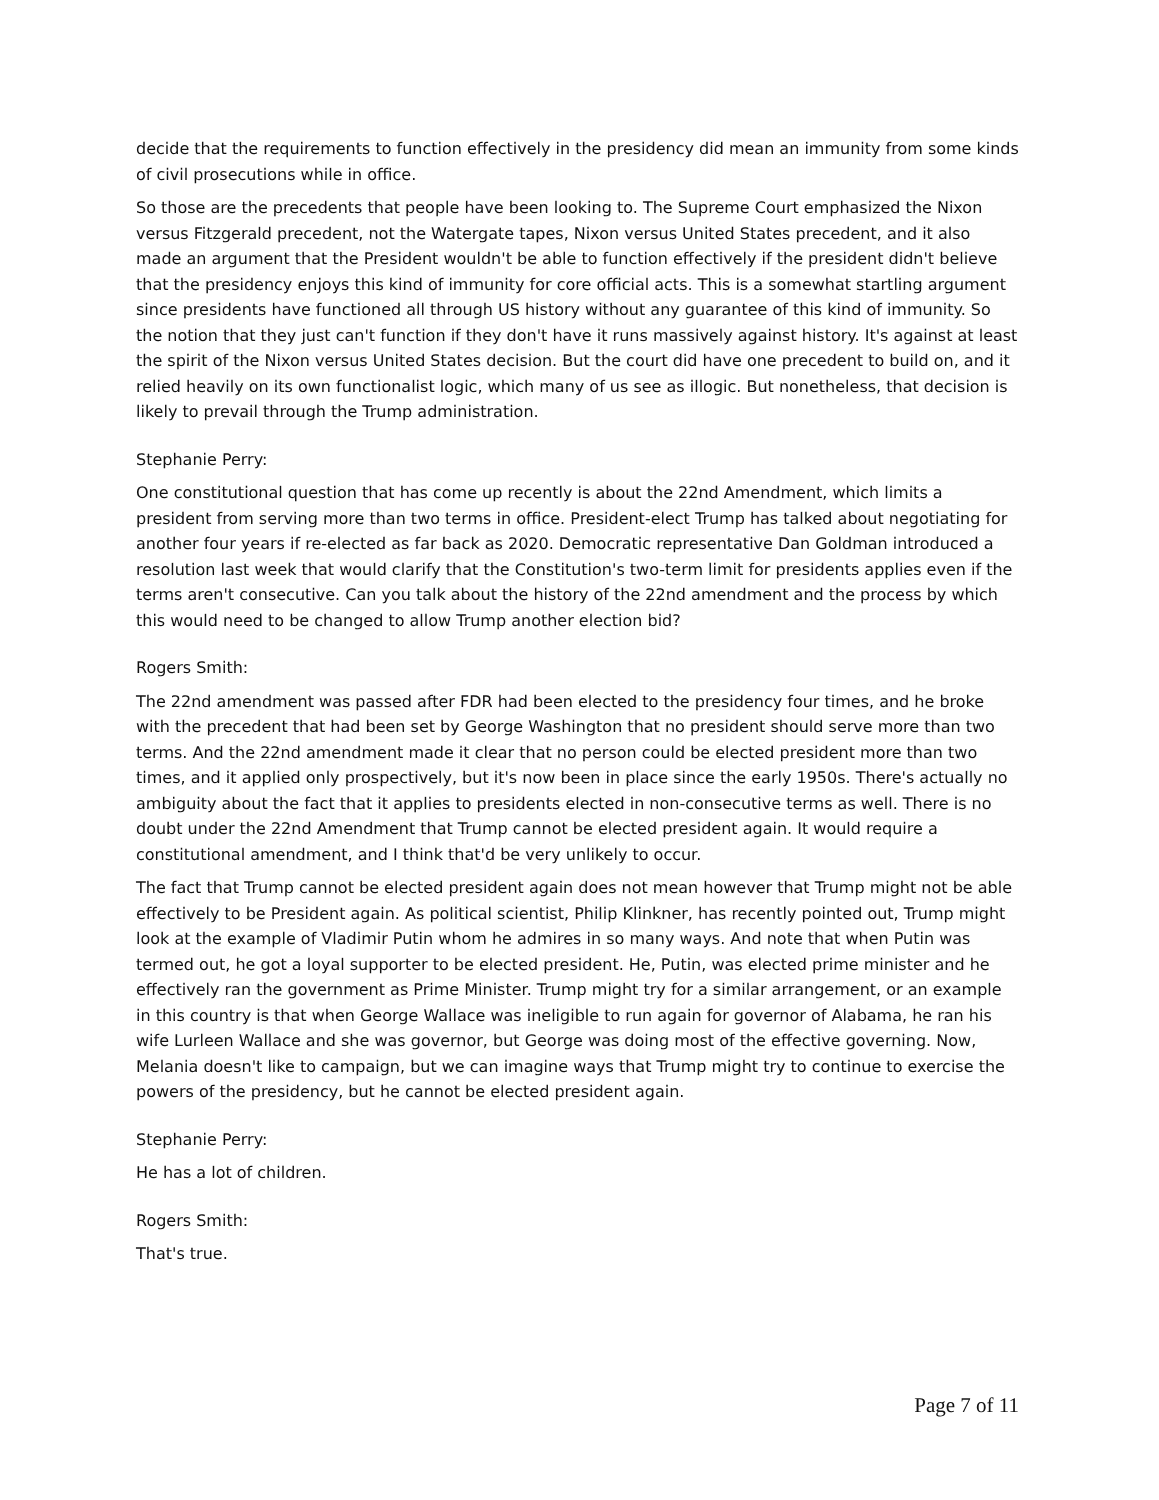decide that the requirements to function effectively in the presidency did mean an immunity from some kinds of civil prosecutions while in office.
So those are the precedents that people have been looking to. The Supreme Court emphasized the Nixon versus Fitzgerald precedent, not the Watergate tapes, Nixon versus United States precedent, and it also made an argument that the President wouldn't be able to function effectively if the president didn't believe that the presidency enjoys this kind of immunity for core official acts. This is a somewhat startling argument since presidents have functioned all through US history without any guarantee of this kind of immunity. So the notion that they just can't function if they don't have it runs massively against history. It's against at least the spirit of the Nixon versus United States decision. But the court did have one precedent to build on, and it relied heavily on its own functionalist logic, which many of us see as illogic. But nonetheless, that decision is likely to prevail through the Trump administration.
Stephanie Perry:
One constitutional question that has come up recently is about the 22nd Amendment, which limits a president from serving more than two terms in office. President-elect Trump has talked about negotiating for another four years if re-elected as far back as 2020. Democratic representative Dan Goldman introduced a resolution last week that would clarify that the Constitution's two-term limit for presidents applies even if the terms aren't consecutive. Can you talk about the history of the 22nd amendment and the process by which this would need to be changed to allow Trump another election bid?
Rogers Smith:
The 22nd amendment was passed after FDR had been elected to the presidency four times, and he broke with the precedent that had been set by George Washington that no president should serve more than two terms. And the 22nd amendment made it clear that no person could be elected president more than two times, and it applied only prospectively, but it's now been in place since the early 1950s. There's actually no ambiguity about the fact that it applies to presidents elected in non-consecutive terms as well. There is no doubt under the 22nd Amendment that Trump cannot be elected president again. It would require a constitutional amendment, and I think that'd be very unlikely to occur.
The fact that Trump cannot be elected president again does not mean however that Trump might not be able effectively to be President again. As political scientist, Philip Klinkner, has recently pointed out, Trump might look at the example of Vladimir Putin whom he admires in so many ways. And note that when Putin was termed out, he got a loyal supporter to be elected president. He, Putin, was elected prime minister and he effectively ran the government as Prime Minister. Trump might try for a similar arrangement, or an example in this country is that when George Wallace was ineligible to run again for governor of Alabama, he ran his wife Lurleen Wallace and she was governor, but George was doing most of the effective governing. Now, Melania doesn't like to campaign, but we can imagine ways that Trump might try to continue to exercise the powers of the presidency, but he cannot be elected president again.
Stephanie Perry:
He has a lot of children.
Rogers Smith:
That's true.
Page 7 of 11